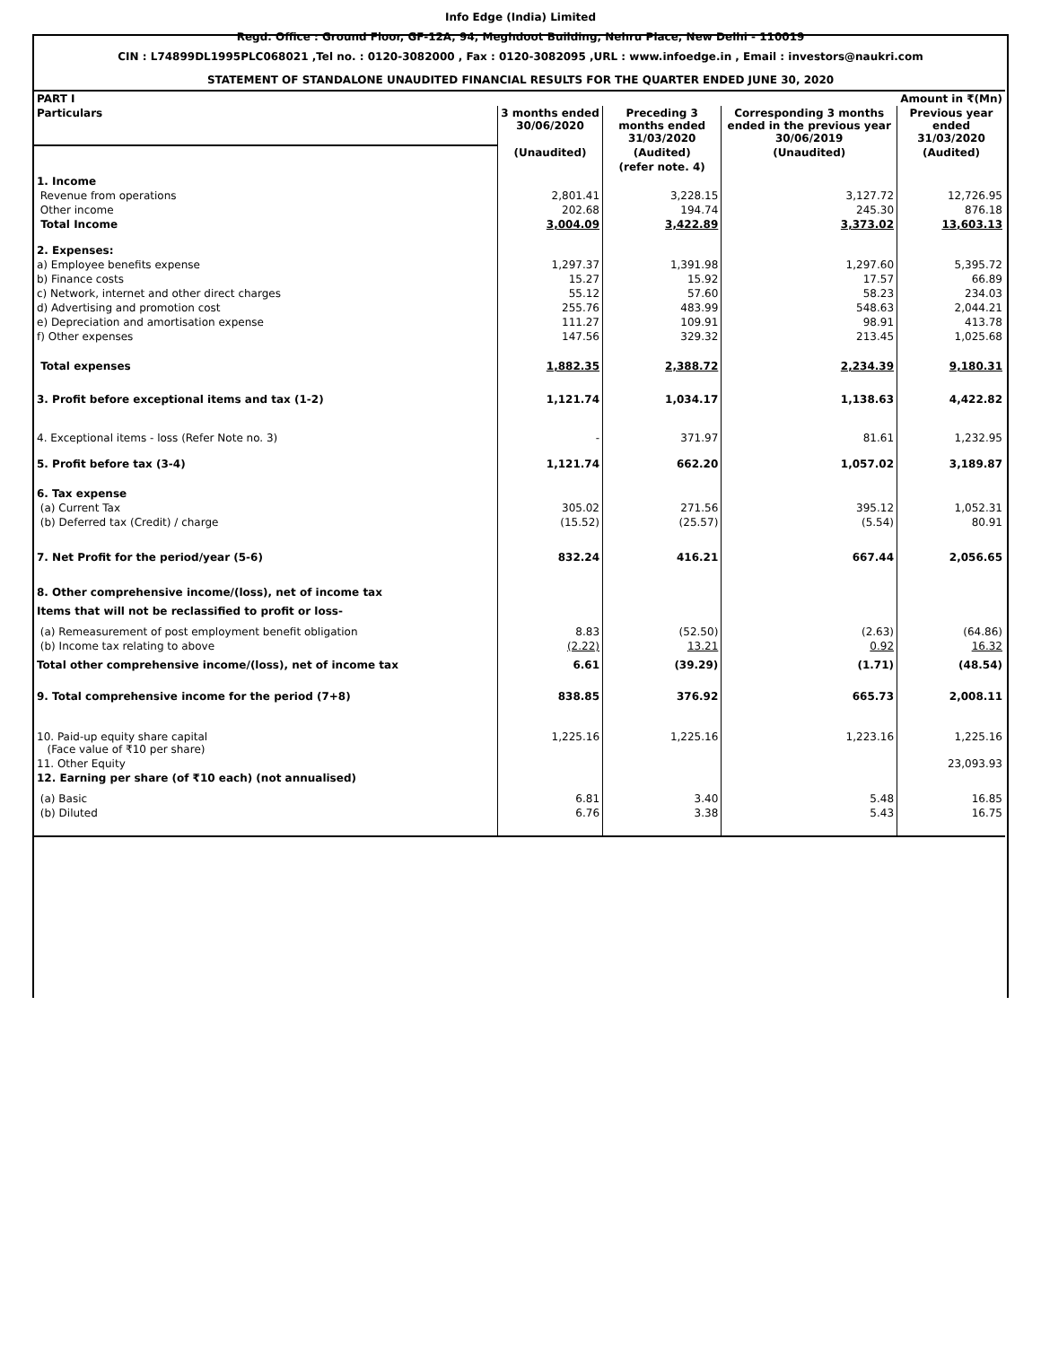Info Edge (India) Limited
Regd. Office : Ground Floor, GF-12A, 94, Meghdoot Building, Nehru Place, New Delhi - 110019
CIN : L74899DL1995PLC068021 ,Tel no. : 0120-3082000 , Fax : 0120-3082095 ,URL : www.infoedge.in , Email : investors@naukri.com
STATEMENT OF STANDALONE UNAUDITED FINANCIAL RESULTS FOR THE QUARTER ENDED JUNE 30, 2020
| PART I | | | | Amount in ₹(Mn) |
| Particulars | 3 months ended 30/06/2020 | Preceding 3 months ended 31/03/2020 | Corresponding 3 months ended in the previous year 30/06/2019 | Previous year ended 31/03/2020 |
| | (Unaudited) | (Audited) | (Unaudited) | (Audited) |
| | | (refer note. 4) | | |
| 1. Income | | | | |
| Revenue from operations | 2,801.41 | 3,228.15 | 3,127.72 | 12,726.95 |
| Other income | 202.68 | 194.74 | 245.30 | 876.18 |
| Total Income | 3,004.09 | 3,422.89 | 3,373.02 | 13,603.13 |
| 2. Expenses: | | | | |
| a) Employee benefits expense | 1,297.37 | 1,391.98 | 1,297.60 | 5,395.72 |
| b) Finance costs | 15.27 | 15.92 | 17.57 | 66.89 |
| c) Network, internet and other direct charges | 55.12 | 57.60 | 58.23 | 234.03 |
| d) Advertising and promotion cost | 255.76 | 483.99 | 548.63 | 2,044.21 |
| e) Depreciation and amortisation expense | 111.27 | 109.91 | 98.91 | 413.78 |
| f) Other expenses | 147.56 | 329.32 | 213.45 | 1,025.68 |
| Total expenses | 1,882.35 | 2,388.72 | 2,234.39 | 9,180.31 |
| 3. Profit before exceptional items and tax (1-2) | 1,121.74 | 1,034.17 | 1,138.63 | 4,422.82 |
| 4. Exceptional items - loss (Refer Note no. 3) | - | 371.97 | 81.61 | 1,232.95 |
| 5. Profit before tax (3-4) | 1,121.74 | 662.20 | 1,057.02 | 3,189.87 |
| 6. Tax expense | | | | |
| (a) Current Tax | 305.02 | 271.56 | 395.12 | 1,052.31 |
| (b) Deferred tax (Credit) / charge | (15.52) | (25.57) | (5.54) | 80.91 |
| 7. Net Profit for the period/year (5-6) | 832.24 | 416.21 | 667.44 | 2,056.65 |
| 8. Other comprehensive income/(loss), net of income tax | | | | |
| Items that will not be reclassified to profit or loss- | | | | |
| (a) Remeasurement of post employment benefit obligation | 8.83 | (52.50) | (2.63) | (64.86) |
| (b) Income tax relating to above | (2.22) | 13.21 | 0.92 | 16.32 |
| Total other comprehensive income/(loss), net of income tax | 6.61 | (39.29) | (1.71) | (48.54) |
| 9. Total comprehensive income for the period (7+8) | 838.85 | 376.92 | 665.73 | 2,008.11 |
| 10. Paid-up equity share capital (Face value of ₹10 per share) | 1,225.16 | 1,225.16 | 1,223.16 | 1,225.16 |
| 11. Other Equity | | | | 23,093.93 |
| 12. Earning per share (of ₹10 each) (not annualised) | | | | |
| (a) Basic | 6.81 | 3.40 | 5.48 | 16.85 |
| (b) Diluted | 6.76 | 3.38 | 5.43 | 16.75 |